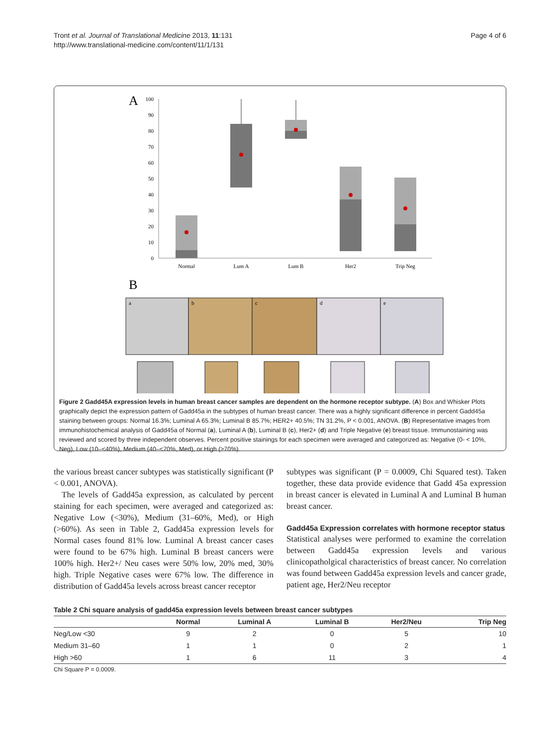Tront et al. Journal of Translational Medicine 2013, 11:131
http://www.translational-medicine.com/content/11/1/131
Page 4 of 6
A
100
90
80
70
60
50
40
30
20
10
0
Normal
Lum A
Lum B
Her2
Trip Neg
B
a
b
c
d
e
Figure 2 Gadd45A expression levels in human breast cancer samples are dependent on the hormone receptor subtype. (A) Box and Whisker Plots graphically depict the expression pattern of Gadd45a in the subtypes of human breast cancer. There was a highly significant difference in percent Gadd45a staining between groups: Normal 16.3%; Luminal A 65.3%; Luminal B 85.7%; HER2+ 40.5%; TN 31.2%, P < 0.001, ANOVA. (B) Representative images from immunohistochemical analysis of Gadd45a of Normal (a), Luminal A (b), Luminal B (c), Her2+ (d) and Triple Negative (e) breast tissue. Immunostaining was reviewed and scored by three independent observes. Percent positive stainings for each specimen were averaged and categorized as: Negative (0- < 10%, Neg), Low (10–<40%), Medium (40–<70%, Med), or High (≥70%).
the various breast cancer subtypes was statistically significant (P < 0.001, ANOVA).
The levels of Gadd45a expression, as calculated by percent staining for each specimen, were averaged and categorized as: Negative Low (<30%), Medium (31–60%, Med), or High (>60%). As seen in Table 2, Gadd45a expression levels for Normal cases found 81% low. Luminal A breast cancer cases were found to be 67% high. Luminal B breast cancers were 100% high. Her2+/ Neu cases were 50% low, 20% med, 30% high. Triple Negative cases were 67% low. The difference in distribution of Gadd45a levels across breast cancer receptor
subtypes was significant (P = 0.0009, Chi Squared test). Taken together, these data provide evidence that Gadd 45a expression in breast cancer is elevated in Luminal A and Luminal B human breast cancer.
Gadd45a Expression correlates with hormone receptor status
Statistical analyses were performed to examine the correlation between Gadd45a expression levels and various clinicopatholgical characteristics of breast cancer. No correlation was found between Gadd45a expression levels and cancer grade, patient age, Her2/Neu receptor
Table 2 Chi square analysis of gadd45a expression levels between breast cancer subtypes
| | Normal | Luminal A | Luminal B | Her2/Neu | Trip Neg |
| --- | --- | --- | --- | --- | --- |
| Neg/Low <30 | 9 | 2 | 0 | 5 | 10 |
| Medium 31–60 | 1 | 1 | 0 | 2 | 1 |
| High >60 | 1 | 6 | 11 | 3 | 4 |
Chi Square P = 0.0009.